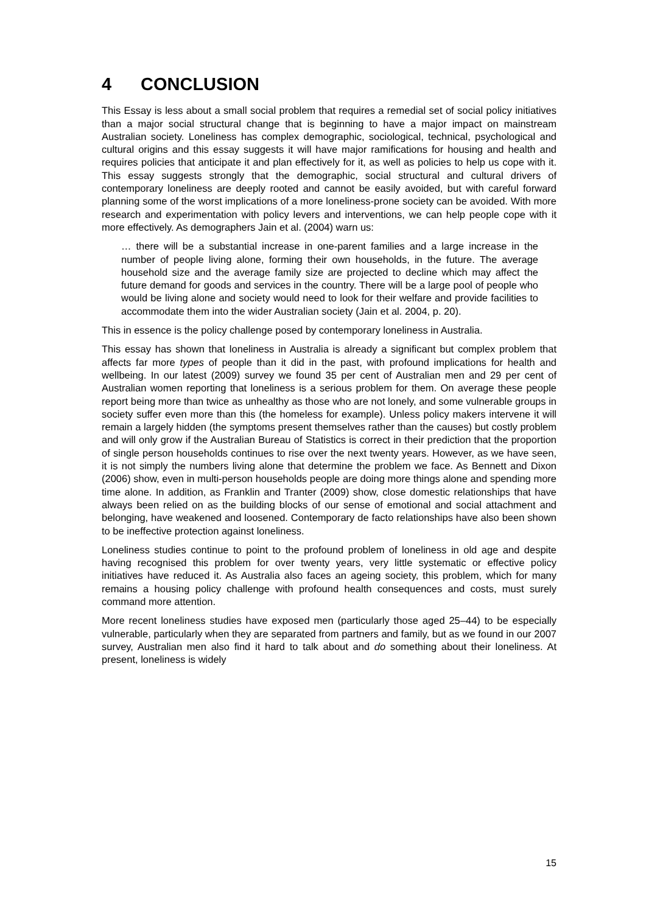4 CONCLUSION
This Essay is less about a small social problem that requires a remedial set of social policy initiatives than a major social structural change that is beginning to have a major impact on mainstream Australian society. Loneliness has complex demographic, sociological, technical, psychological and cultural origins and this essay suggests it will have major ramifications for housing and health and requires policies that anticipate it and plan effectively for it, as well as policies to help us cope with it. This essay suggests strongly that the demographic, social structural and cultural drivers of contemporary loneliness are deeply rooted and cannot be easily avoided, but with careful forward planning some of the worst implications of a more loneliness-prone society can be avoided. With more research and experimentation with policy levers and interventions, we can help people cope with it more effectively. As demographers Jain et al. (2004) warn us:
… there will be a substantial increase in one-parent families and a large increase in the number of people living alone, forming their own households, in the future. The average household size and the average family size are projected to decline which may affect the future demand for goods and services in the country. There will be a large pool of people who would be living alone and society would need to look for their welfare and provide facilities to accommodate them into the wider Australian society (Jain et al. 2004, p. 20).
This in essence is the policy challenge posed by contemporary loneliness in Australia.
This essay has shown that loneliness in Australia is already a significant but complex problem that affects far more types of people than it did in the past, with profound implications for health and wellbeing. In our latest (2009) survey we found 35 per cent of Australian men and 29 per cent of Australian women reporting that loneliness is a serious problem for them. On average these people report being more than twice as unhealthy as those who are not lonely, and some vulnerable groups in society suffer even more than this (the homeless for example). Unless policy makers intervene it will remain a largely hidden (the symptoms present themselves rather than the causes) but costly problem and will only grow if the Australian Bureau of Statistics is correct in their prediction that the proportion of single person households continues to rise over the next twenty years. However, as we have seen, it is not simply the numbers living alone that determine the problem we face. As Bennett and Dixon (2006) show, even in multi-person households people are doing more things alone and spending more time alone. In addition, as Franklin and Tranter (2009) show, close domestic relationships that have always been relied on as the building blocks of our sense of emotional and social attachment and belonging, have weakened and loosened. Contemporary de facto relationships have also been shown to be ineffective protection against loneliness.
Loneliness studies continue to point to the profound problem of loneliness in old age and despite having recognised this problem for over twenty years, very little systematic or effective policy initiatives have reduced it. As Australia also faces an ageing society, this problem, which for many remains a housing policy challenge with profound health consequences and costs, must surely command more attention.
More recent loneliness studies have exposed men (particularly those aged 25–44) to be especially vulnerable, particularly when they are separated from partners and family, but as we found in our 2007 survey, Australian men also find it hard to talk about and do something about their loneliness. At present, loneliness is widely
15